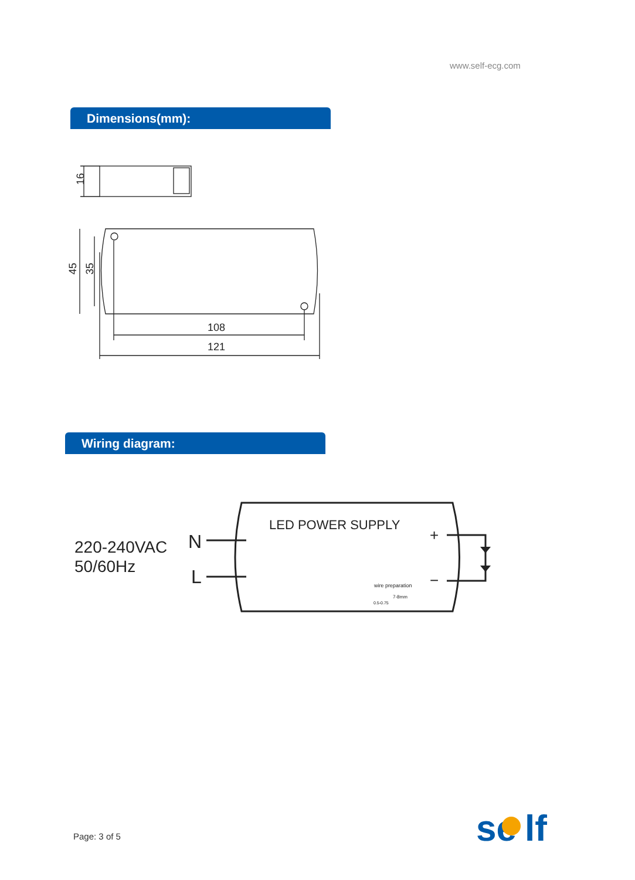www.self-ecg.com
Dimensions(mm):
Wiring diagram:
16
45
35
108
121
LED POWER SUPPLY
220-240VAC
50/60Hz
N
L
+
−
wire preparation
7-8mm
0.5-0.75
se
lf
Page: 3 of 5